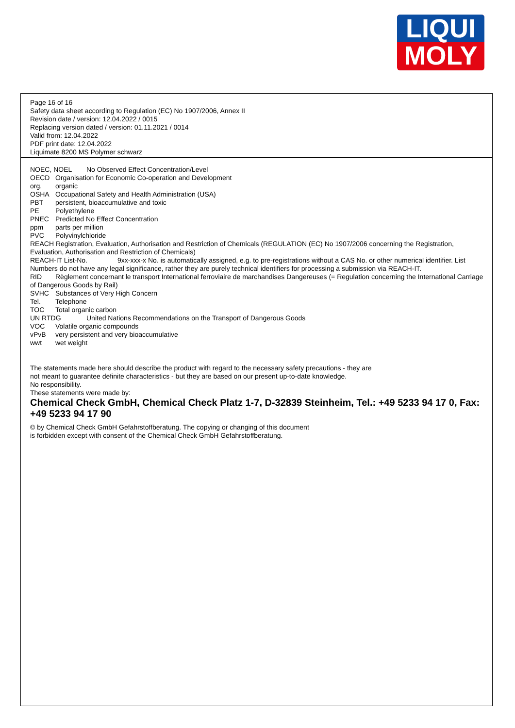LIQUI
MOLY
Page 16 of 16
Safety data sheet according to Regulation (EC) No 1907/2006, Annex II
Revision date / version: 12.04.2022 / 0015
Replacing version dated / version: 01.11.2021 / 0014
Valid from: 12.04.2022
PDF print date: 12.04.2022
Liquimate 8200 MS Polymer schwarz
NOEC, NOEL No Observed Effect Concentration/Level
OECD Organisation for Economic Co-operation and Development
org. organic
OSHA Occupational Safety and Health Administration (USA)
PBT persistent, bioaccumulative and toxic
PE Polyethylene
PNEC Predicted No Effect Concentration
ppm parts per million
PVC Polyvinylchloride
REACH Registration, Evaluation, Authorisation and Restriction of Chemicals (REGULATION (EC) No 1907/2006 concerning the Registration, Evaluation, Authorisation and Restriction of Chemicals)
REACH-IT List-No. 9xx-xxx-x No. is automatically assigned, e.g. to pre-registrations without a CAS No. or other numerical identifier. List Numbers do not have any legal significance, rather they are purely technical identifiers for processing a submission via REACH-IT.
RID Règlement concernant le transport International ferroviaire de marchandises Dangereuses (= Regulation concerning the International Carriage of Dangerous Goods by Rail)
SVHC Substances of Very High Concern
Tel. Telephone
TOC Total organic carbon
UN RTDG United Nations Recommendations on the Transport of Dangerous Goods
VOC Volatile organic compounds
vPvB very persistent and very bioaccumulative
wwt wet weight
The statements made here should describe the product with regard to the necessary safety precautions - they are
not meant to guarantee definite characteristics - but they are based on our present up-to-date knowledge.
No responsibility.
These statements were made by:
Chemical Check GmbH, Chemical Check Platz 1-7, D-32839 Steinheim, Tel.: +49 5233 94 17 0, Fax: +49 5233 94 17 90
© by Chemical Check GmbH Gefahrstoffberatung. The copying or changing of this document
is forbidden except with consent of the Chemical Check GmbH Gefahrstoffberatung.